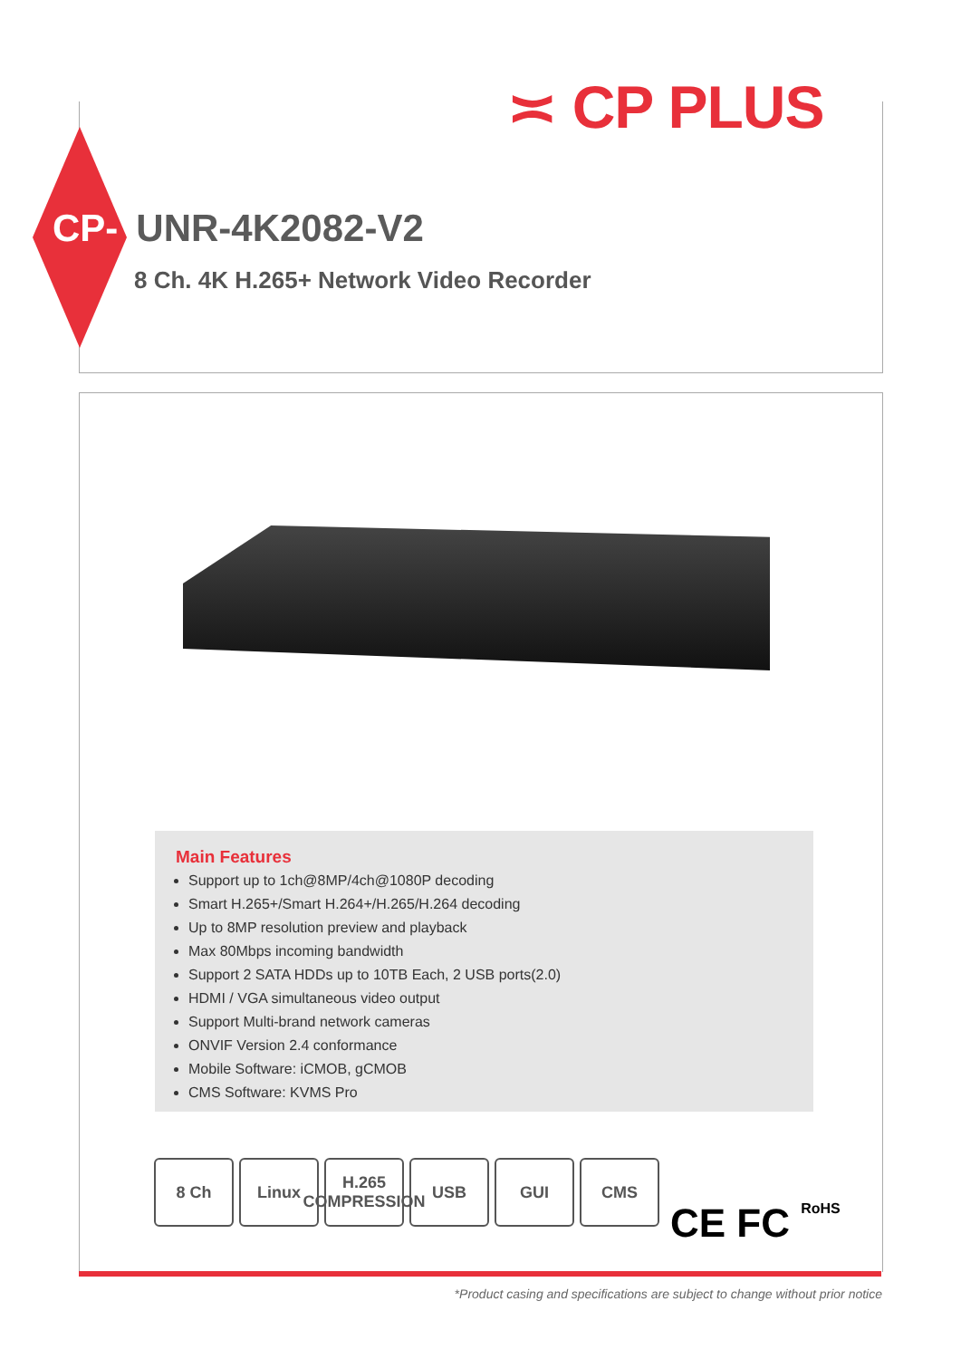≍ CP PLUS
CP- UNR-4K2082-V2
8 Ch. 4K H.265+ Network Video Recorder
Main Features
Support up to 1ch@8MP/4ch@1080P decoding
Smart H.265+/Smart H.264+/H.265/H.264 decoding
Up to 8MP resolution preview and playback
Max 80Mbps incoming bandwidth
Support 2 SATA HDDs up to 10TB Each, 2 USB ports(2.0)
HDMI / VGA simultaneous video output
Support Multi-brand network cameras
ONVIF Version 2.4 conformance
Mobile Software: iCMOB, gCMOB
CMS Software: KVMS Pro
8 Ch Linux H.265 COMPRESSION
USB GUI CMS
CE FC RoHS
*Product casing and specifications are subject to change without prior notice